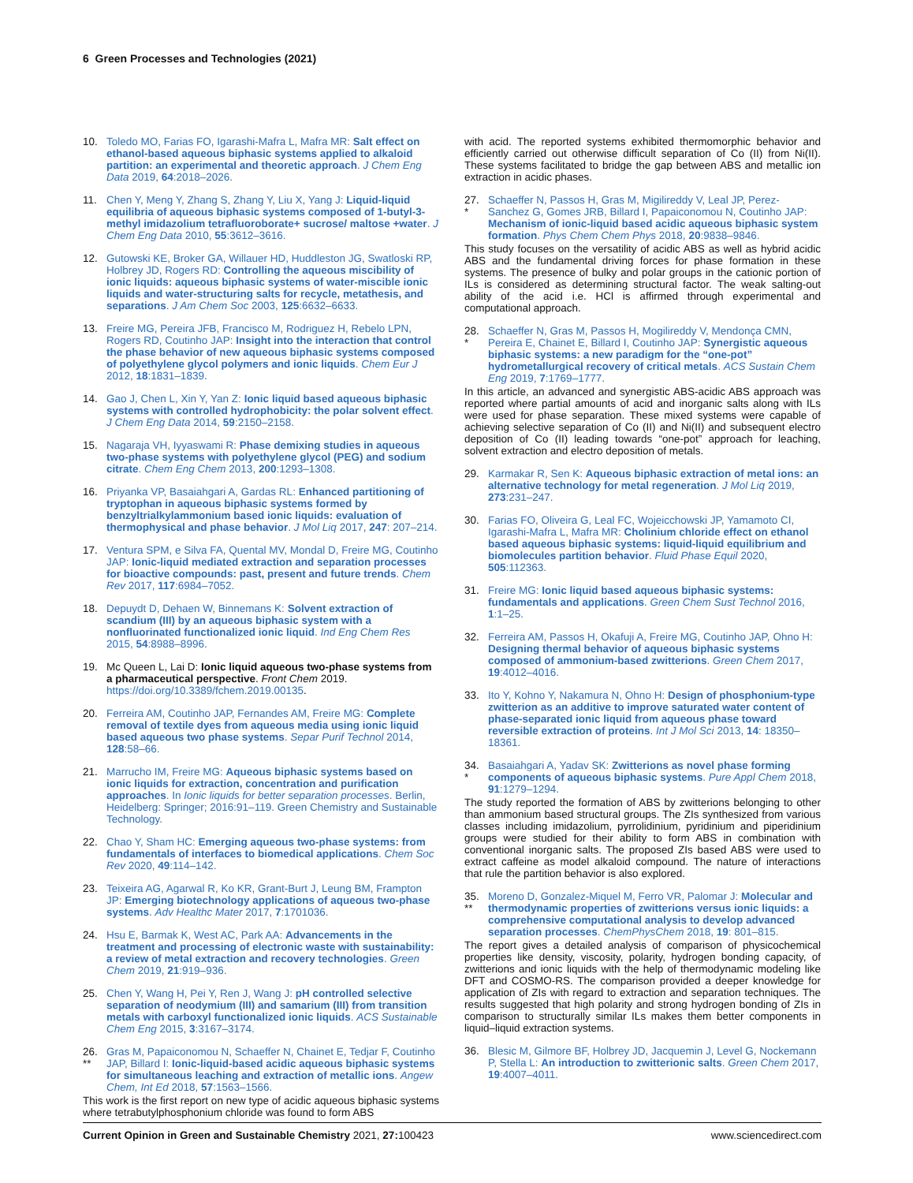6 Green Processes and Technologies (2021)
10. Toledo MO, Farias FO, Igarashi-Mafra L, Mafra MR: Salt effect on ethanol-based aqueous biphasic systems applied to alkaloid partition: an experimental and theoretic approach. J Chem Eng Data 2019, 64:2018–2026.
11. Chen Y, Meng Y, Zhang S, Zhang Y, Liu X, Yang J: Liquid-liquid equilibria of aqueous biphasic systems composed of 1-butyl-3-methyl imidazolium tetrafluoroborate+ sucrose/ maltose +water. J Chem Eng Data 2010, 55:3612–3616.
12. Gutowski KE, Broker GA, Willauer HD, Huddleston JG, Swatloski RP, Holbrey JD, Rogers RD: Controlling the aqueous miscibility of ionic liquids: aqueous biphasic systems of water-miscible ionic liquids and water-structuring salts for recycle, metathesis, and separations. J Am Chem Soc 2003, 125:6632–6633.
13. Freire MG, Pereira JFB, Francisco M, Rodriguez H, Rebelo LPN, Rogers RD, Coutinho JAP: Insight into the interaction that control the phase behavior of new aqueous biphasic systems composed of polyethylene glycol polymers and ionic liquids. Chem Eur J 2012, 18:1831–1839.
14. Gao J, Chen L, Xin Y, Yan Z: Ionic liquid based aqueous biphasic systems with controlled hydrophobicity: the polar solvent effect. J Chem Eng Data 2014, 59:2150–2158.
15. Nagaraja VH, Iyyaswami R: Phase demixing studies in aqueous two-phase systems with polyethylene glycol (PEG) and sodium citrate. Chem Eng Chem 2013, 200:1293–1308.
16. Priyanka VP, Basaiahgari A, Gardas RL: Enhanced partitioning of tryptophan in aqueous biphasic systems formed by benzyltrialkylammonium based ionic liquids: evaluation of thermophysical and phase behavior. J Mol Liq 2017, 247: 207–214.
17. Ventura SPM, e Silva FA, Quental MV, Mondal D, Freire MG, Coutinho JAP: Ionic-liquid mediated extraction and separation processes for bioactive compounds: past, present and future trends. Chem Rev 2017, 117:6984–7052.
18. Depuydt D, Dehaen W, Binnemans K: Solvent extraction of scandium (III) by an aqueous biphasic system with a nonfluorinated functionalized ionic liquid. Ind Eng Chem Res 2015, 54:8988–8996.
19. Mc Queen L, Lai D: Ionic liquid aqueous two-phase systems from a pharmaceutical perspective. Front Chem 2019. https://doi.org/10.3389/fchem.2019.00135.
20. Ferreira AM, Coutinho JAP, Fernandes AM, Freire MG: Complete removal of textile dyes from aqueous media using ionic liquid based aqueous two phase systems. Separ Purif Technol 2014, 128:58–66.
21. Marrucho IM, Freire MG: Aqueous biphasic systems based on ionic liquids for extraction, concentration and purification approaches. In Ionic liquids for better separation processes. Berlin, Heidelberg: Springer; 2016:91–119. Green Chemistry and Sustainable Technology.
22. Chao Y, Sham HC: Emerging aqueous two-phase systems: from fundamentals of interfaces to biomedical applications. Chem Soc Rev 2020, 49:114–142.
23. Teixeira AG, Agarwal R, Ko KR, Grant-Burt J, Leung BM, Frampton JP: Emerging biotechnology applications of aqueous two-phase systems. Adv Healthc Mater 2017, 7:1701036.
24. Hsu E, Barmak K, West AC, Park AA: Advancements in the treatment and processing of electronic waste with sustainability: a review of metal extraction and recovery technologies. Green Chem 2019, 21:919–936.
25. Chen Y, Wang H, Pei Y, Ren J, Wang J: pH controlled selective separation of neodymium (III) and samarium (III) from transition metals with carboxyl functionalized ionic liquids. ACS Sustainable Chem Eng 2015, 3:3167–3174.
26.
** Gras M, Papaiconomou N, Schaeffer N, Chainet E, Tedjar F, Coutinho JAP, Billard I: Ionic-liquid-based acidic aqueous biphasic systems for simultaneous leaching and extraction of metallic ions. Angew Chem, Int Ed 2018, 57:1563–1566.
This work is the first report on new type of acidic aqueous biphasic systems where tetrabutylphosphonium chloride was found to form ABS
with acid. The reported systems exhibited thermomorphic behavior and efficiently carried out otherwise difficult separation of Co (II) from Ni(II). These systems facilitated to bridge the gap between ABS and metallic ion extraction in acidic phases.
27.
* Schaeffer N, Passos H, Gras M, Migilireddy V, Leal JP, Perez-Sanchez G, Gomes JRB, Billard I, Papaiconomou N, Coutinho JAP: Mechanism of ionic-liquid based acidic aqueous biphasic system formation. Phys Chem Chem Phys 2018, 20:9838–9846.
This study focuses on the versatility of acidic ABS as well as hybrid acidic ABS and the fundamental driving forces for phase formation in these systems. The presence of bulky and polar groups in the cationic portion of ILs is considered as determining structural factor. The weak salting-out ability of the acid i.e. HCl is affirmed through experimental and computational approach.
28.
* Schaeffer N, Gras M, Passos H, Mogilireddy V, Mendonça CMN, Pereira E, Chainet E, Billard I, Coutinho JAP: Synergistic aqueous biphasic systems: a new paradigm for the “one-pot” hydrometallurgical recovery of critical metals. ACS Sustain Chem Eng 2019, 7:1769–1777.
In this article, an advanced and synergistic ABS-acidic ABS approach was reported where partial amounts of acid and inorganic salts along with ILs were used for phase separation. These mixed systems were capable of achieving selective separation of Co (II) and Ni(II) and subsequent electro deposition of Co (II) leading towards “one-pot” approach for leaching, solvent extraction and electro deposition of metals.
29. Karmakar R, Sen K: Aqueous biphasic extraction of metal ions: an alternative technology for metal regeneration. J Mol Liq 2019, 273:231–247.
30. Farias FO, Oliveira G, Leal FC, Wojeicchowski JP, Yamamoto CI, Igarashi-Mafra L, Mafra MR: Cholinium chloride effect on ethanol based aqueous biphasic systems: liquid-liquid equilibrium and biomolecules partition behavior. Fluid Phase Equil 2020, 505:112363.
31. Freire MG: Ionic liquid based aqueous biphasic systems: fundamentals and applications. Green Chem Sust Technol 2016, 1:1–25.
32. Ferreira AM, Passos H, Okafuji A, Freire MG, Coutinho JAP, Ohno H: Designing thermal behavior of aqueous biphasic systems composed of ammonium-based zwitterions. Green Chem 2017, 19:4012–4016.
33. Ito Y, Kohno Y, Nakamura N, Ohno H: Design of phosphonium-type zwitterion as an additive to improve saturated water content of phase-separated ionic liquid from aqueous phase toward reversible extraction of proteins. Int J Mol Sci 2013, 14: 18350–18361.
34.
* Basaiahgari A, Yadav SK: Zwitterions as novel phase forming components of aqueous biphasic systems. Pure Appl Chem 2018, 91:1279–1294.
The study reported the formation of ABS by zwitterions belonging to other than ammonium based structural groups. The ZIs synthesized from various classes including imidazolium, pyrrolidinium, pyridinium and piperidinium groups were studied for their ability to form ABS in combination with conventional inorganic salts. The proposed ZIs based ABS were used to extract caffeine as model alkaloid compound. The nature of interactions that rule the partition behavior is also explored.
35.
** Moreno D, Gonzalez-Miquel M, Ferro VR, Palomar J: Molecular and thermodynamic properties of zwitterions versus ionic liquids: a comprehensive computational analysis to develop advanced separation processes. ChemPhysChem 2018, 19: 801–815.
The report gives a detailed analysis of comparison of physicochemical properties like density, viscosity, polarity, hydrogen bonding capacity, of zwitterions and ionic liquids with the help of thermodynamic modeling like DFT and COSMO-RS. The comparison provided a deeper knowledge for application of ZIs with regard to extraction and separation techniques. The results suggested that high polarity and strong hydrogen bonding of ZIs in comparison to structurally similar ILs makes them better components in liquid–liquid extraction systems.
36. Blesic M, Gilmore BF, Holbrey JD, Jacquemin J, Level G, Nockemann P, Stella L: An introduction to zwitterionic salts. Green Chem 2017, 19:4007–4011.
Current Opinion in Green and Sustainable Chemistry 2021, 27: 100423 www.sciencedirect.com